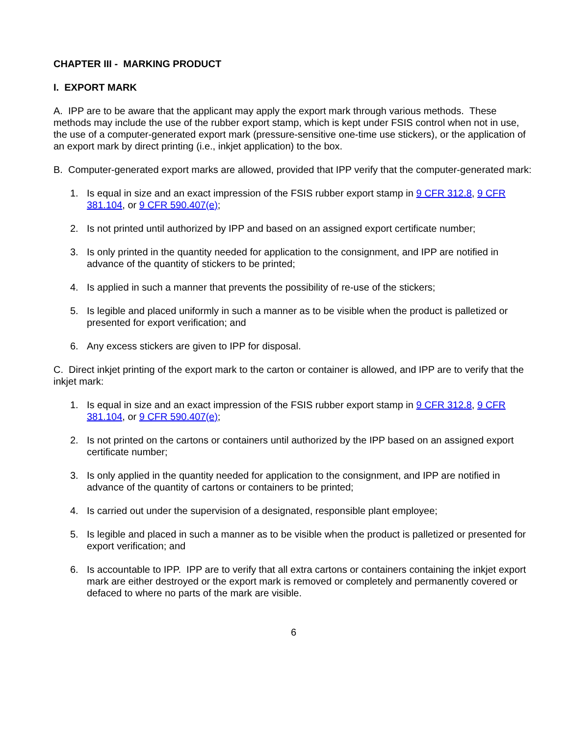CHAPTER III - MARKING PRODUCT
I. EXPORT MARK
A. IPP are to be aware that the applicant may apply the export mark through various methods. These methods may include the use of the rubber export stamp, which is kept under FSIS control when not in use, the use of a computer-generated export mark (pressure-sensitive one-time use stickers), or the application of an export mark by direct printing (i.e., inkjet application) to the box.
B. Computer-generated export marks are allowed, provided that IPP verify that the computer-generated mark:
1. Is equal in size and an exact impression of the FSIS rubber export stamp in 9 CFR 312.8, 9 CFR 381.104, or 9 CFR 590.407(e);
2. Is not printed until authorized by IPP and based on an assigned export certificate number;
3. Is only printed in the quantity needed for application to the consignment, and IPP are notified in advance of the quantity of stickers to be printed;
4. Is applied in such a manner that prevents the possibility of re-use of the stickers;
5. Is legible and placed uniformly in such a manner as to be visible when the product is palletized or presented for export verification; and
6. Any excess stickers are given to IPP for disposal.
C. Direct inkjet printing of the export mark to the carton or container is allowed, and IPP are to verify that the inkjet mark:
1. Is equal in size and an exact impression of the FSIS rubber export stamp in 9 CFR 312.8, 9 CFR 381.104, or 9 CFR 590.407(e);
2. Is not printed on the cartons or containers until authorized by the IPP based on an assigned export certificate number;
3. Is only applied in the quantity needed for application to the consignment, and IPP are notified in advance of the quantity of cartons or containers to be printed;
4. Is carried out under the supervision of a designated, responsible plant employee;
5. Is legible and placed in such a manner as to be visible when the product is palletized or presented for export verification; and
6. Is accountable to IPP. IPP are to verify that all extra cartons or containers containing the inkjet export mark are either destroyed or the export mark is removed or completely and permanently covered or defaced to where no parts of the mark are visible.
6